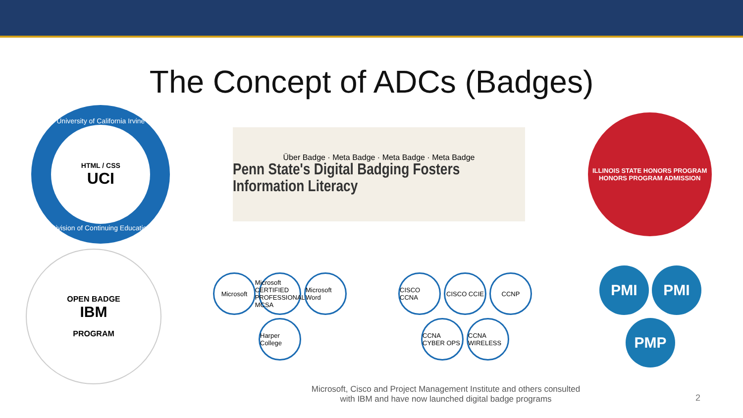The Concept of ADCs (Badges)
University of California Irvine
HTML / CSS
UCI
Division of Continuing Education
Über Badge · Meta Badge · Meta Badge · Meta Badge
Penn State's Digital Badging Fosters Information Literacy
ILLINOIS STATE HONORS PROGRAM
HONORS PROGRAM ADMISSION
OPEN BADGE
IBM
PROGRAM
Microsoft Microsoft CERTIFIED PROFESSIONAL MCSA Microsoft Word Harper College
CISCO CCNA CISCO CCIE CCNP CCNA CYBER OPS CCNA WIRELESS
PMI PMI PMP
Microsoft, Cisco and Project Management Institute and others consulted
with IBM and have now launched digital badge programs
2